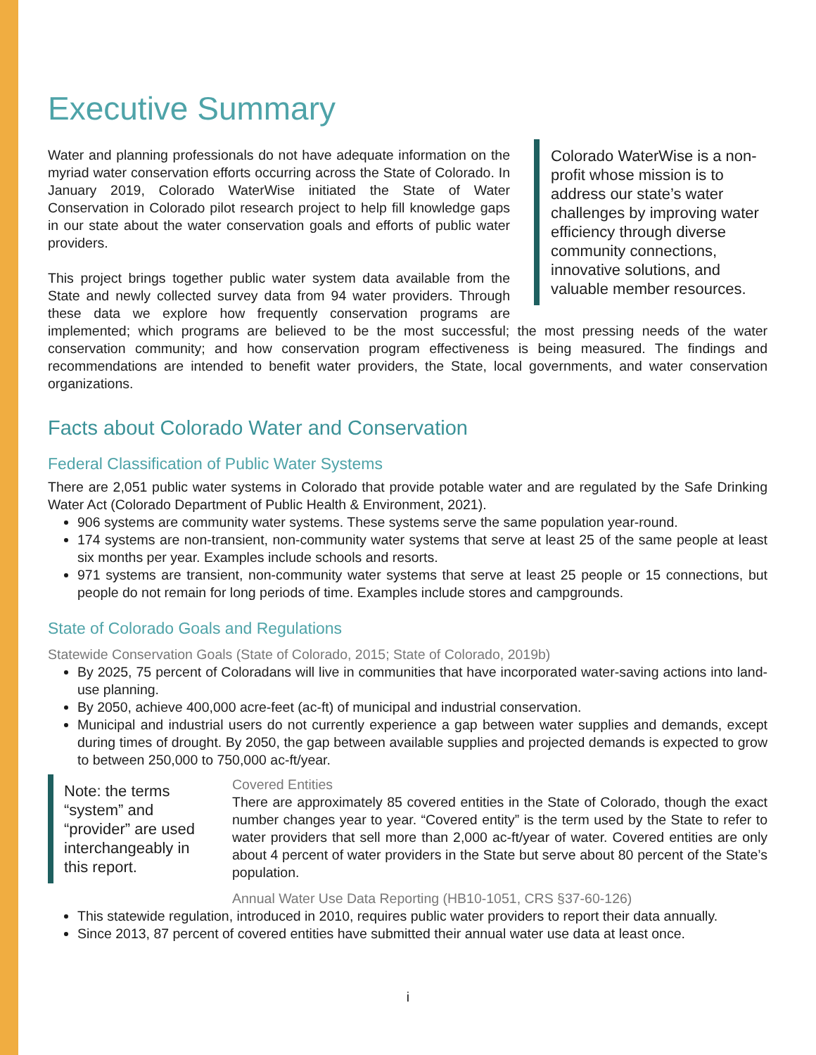Executive Summary
Colorado WaterWise is a non-profit whose mission is to address our state’s water challenges by improving water efficiency through diverse community connections, innovative solutions, and valuable member resources.
Water and planning professionals do not have adequate information on the myriad water conservation efforts occurring across the State of Colorado. In January 2019, Colorado WaterWise initiated the State of Water Conservation in Colorado pilot research project to help fill knowledge gaps in our state about the water conservation goals and efforts of public water providers.
This project brings together public water system data available from the State and newly collected survey data from 94 water providers. Through these data we explore how frequently conservation programs are implemented; which programs are believed to be the most successful; the most pressing needs of the water conservation community; and how conservation program effectiveness is being measured. The findings and recommendations are intended to benefit water providers, the State, local governments, and water conservation organizations.
Facts about Colorado Water and Conservation
Federal Classification of Public Water Systems
There are 2,051 public water systems in Colorado that provide potable water and are regulated by the Safe Drinking Water Act (Colorado Department of Public Health & Environment, 2021).
906 systems are community water systems. These systems serve the same population year-round.
174 systems are non-transient, non-community water systems that serve at least 25 of the same people at least six months per year. Examples include schools and resorts.
971 systems are transient, non-community water systems that serve at least 25 people or 15 connections, but people do not remain for long periods of time. Examples include stores and campgrounds.
State of Colorado Goals and Regulations
Statewide Conservation Goals (State of Colorado, 2015; State of Colorado, 2019b)
By 2025, 75 percent of Coloradans will live in communities that have incorporated water-saving actions into land-use planning.
By 2050, achieve 400,000 acre-feet (ac-ft) of municipal and industrial conservation.
Municipal and industrial users do not currently experience a gap between water supplies and demands, except during times of drought. By 2050, the gap between available supplies and projected demands is expected to grow to between 250,000 to 750,000 ac-ft/year.
Note: the terms “system” and “provider” are used interchangeably in this report.
Covered Entities
There are approximately 85 covered entities in the State of Colorado, though the exact number changes year to year. “Covered entity” is the term used by the State to refer to water providers that sell more than 2,000 ac-ft/year of water. Covered entities are only about 4 percent of water providers in the State but serve about 80 percent of the State’s population.
Annual Water Use Data Reporting (HB10-1051, CRS §37-60-126)
This statewide regulation, introduced in 2010, requires public water providers to report their data annually.
Since 2013, 87 percent of covered entities have submitted their annual water use data at least once.
i